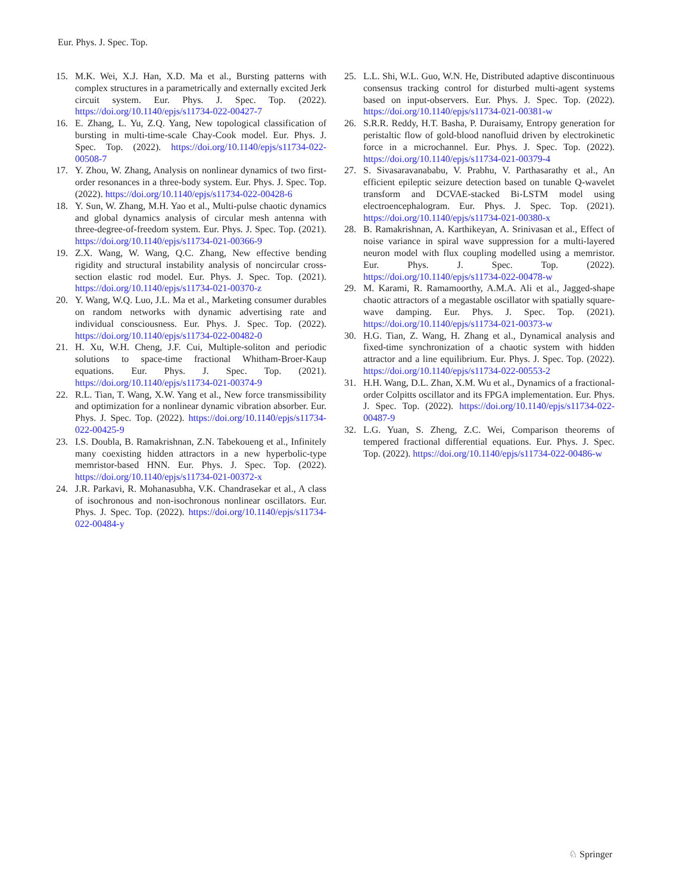Eur. Phys. J. Spec. Top.
15. M.K. Wei, X.J. Han, X.D. Ma et al., Bursting patterns with complex structures in a parametrically and externally excited Jerk circuit system. Eur. Phys. J. Spec. Top. (2022). https://doi.org/10.1140/epjs/s11734-022-00427-7
16. E. Zhang, L. Yu, Z.Q. Yang, New topological classification of bursting in multi-time-scale Chay-Cook model. Eur. Phys. J. Spec. Top. (2022). https://doi.org/10.1140/epjs/s11734-022-00508-7
17. Y. Zhou, W. Zhang, Analysis on nonlinear dynamics of two first-order resonances in a three-body system. Eur. Phys. J. Spec. Top. (2022). https://doi.org/10.1140/epjs/s11734-022-00428-6
18. Y. Sun, W. Zhang, M.H. Yao et al., Multi-pulse chaotic dynamics and global dynamics analysis of circular mesh antenna with three-degree-of-freedom system. Eur. Phys. J. Spec. Top. (2021). https://doi.org/10.1140/epjs/s11734-021-00366-9
19. Z.X. Wang, W. Wang, Q.C. Zhang, New effective bending rigidity and structural instability analysis of noncircular cross-section elastic rod model. Eur. Phys. J. Spec. Top. (2021). https://doi.org/10.1140/epjs/s11734-021-00370-z
20. Y. Wang, W.Q. Luo, J.L. Ma et al., Marketing consumer durables on random networks with dynamic advertising rate and individual consciousness. Eur. Phys. J. Spec. Top. (2022). https://doi.org/10.1140/epjs/s11734-022-00482-0
21. H. Xu, W.H. Cheng, J.F. Cui, Multiple-soliton and periodic solutions to space-time fractional Whitham-Broer-Kaup equations. Eur. Phys. J. Spec. Top. (2021). https://doi.org/10.1140/epjs/s11734-021-00374-9
22. R.L. Tian, T. Wang, X.W. Yang et al., New force transmissibility and optimization for a nonlinear dynamic vibration absorber. Eur. Phys. J. Spec. Top. (2022). https://doi.org/10.1140/epjs/s11734-022-00425-9
23. I.S. Doubla, B. Ramakrishnan, Z.N. Tabekoueng et al., Infinitely many coexisting hidden attractors in a new hyperbolic-type memristor-based HNN. Eur. Phys. J. Spec. Top. (2022). https://doi.org/10.1140/epjs/s11734-021-00372-x
24. J.R. Parkavi, R. Mohanasubha, V.K. Chandrasekar et al., A class of isochronous and non-isochronous nonlinear oscillators. Eur. Phys. J. Spec. Top. (2022). https://doi.org/10.1140/epjs/s11734-022-00484-y
25. L.L. Shi, W.L. Guo, W.N. He, Distributed adaptive discontinuous consensus tracking control for disturbed multi-agent systems based on input-observers. Eur. Phys. J. Spec. Top. (2022). https://doi.org/10.1140/epjs/s11734-021-00381-w
26. S.R.R. Reddy, H.T. Basha, P. Duraisamy, Entropy generation for peristaltic flow of gold-blood nanofluid driven by electrokinetic force in a microchannel. Eur. Phys. J. Spec. Top. (2022). https://doi.org/10.1140/epjs/s11734-021-00379-4
27. S. Sivasaravanababu, V. Prabhu, V. Parthasarathy et al., An efficient epileptic seizure detection based on tunable Q-wavelet transform and DCVAE-stacked Bi-LSTM model using electroencephalogram. Eur. Phys. J. Spec. Top. (2021). https://doi.org/10.1140/epjs/s11734-021-00380-x
28. B. Ramakrishnan, A. Karthikeyan, A. Srinivasan et al., Effect of noise variance in spiral wave suppression for a multi-layered neuron model with flux coupling modelled using a memristor. Eur. Phys. J. Spec. Top. (2022). https://doi.org/10.1140/epjs/s11734-022-00478-w
29. M. Karami, R. Ramamoorthy, A.M.A. Ali et al., Jagged-shape chaotic attractors of a megastable oscillator with spatially square-wave damping. Eur. Phys. J. Spec. Top. (2021). https://doi.org/10.1140/epjs/s11734-021-00373-w
30. H.G. Tian, Z. Wang, H. Zhang et al., Dynamical analysis and fixed-time synchronization of a chaotic system with hidden attractor and a line equilibrium. Eur. Phys. J. Spec. Top. (2022). https://doi.org/10.1140/epjs/s11734-022-00553-2
31. H.H. Wang, D.L. Zhan, X.M. Wu et al., Dynamics of a fractional-order Colpitts oscillator and its FPGA implementation. Eur. Phys. J. Spec. Top. (2022). https://doi.org/10.1140/epjs/s11734-022-00487-9
32. L.G. Yuan, S. Zheng, Z.C. Wei, Comparison theorems of tempered fractional differential equations. Eur. Phys. J. Spec. Top. (2022). https://doi.org/10.1140/epjs/s11734-022-00486-w
♘ Springer